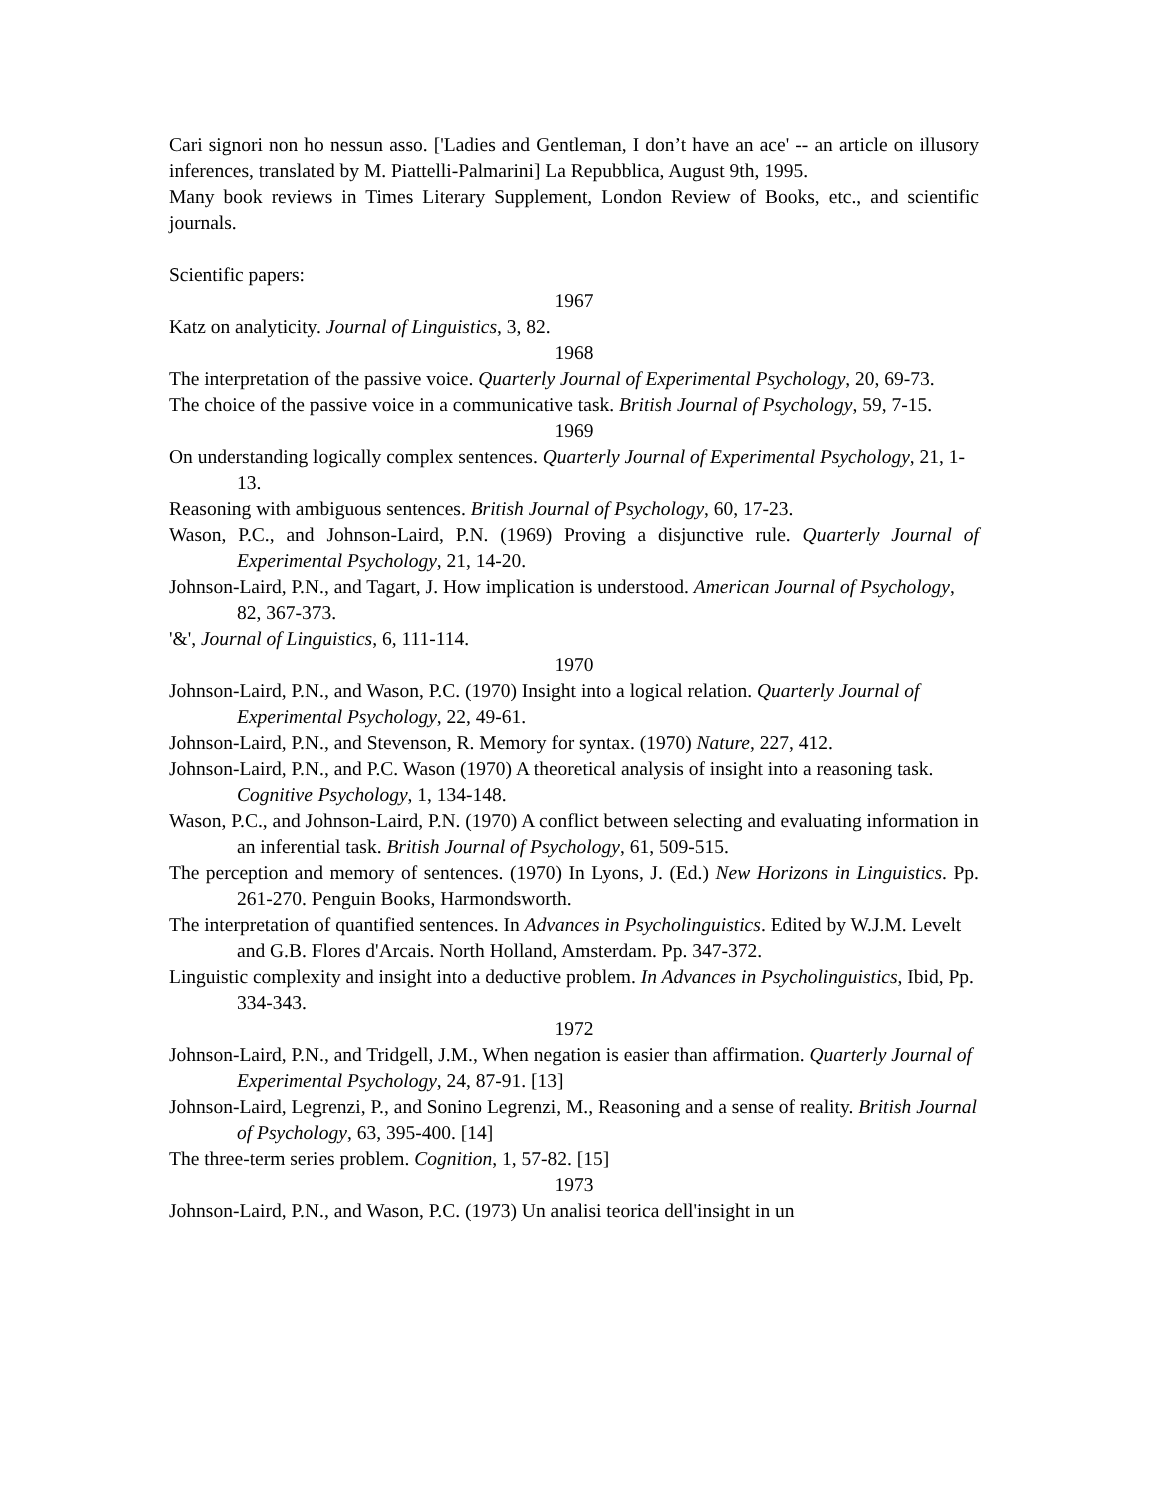Cari signori non ho nessun asso. ['Ladies and Gentleman, I don’t have an ace' -- an article on illusory inferences, translated by M. Piattelli-Palmarini] La Repubblica, August 9th, 1995.
Many book reviews in Times Literary Supplement, London Review of Books, etc., and scientific journals.
Scientific papers:
1967
Katz on analyticity. Journal of Linguistics, 3, 82.
1968
The interpretation of the passive voice. Quarterly Journal of Experimental Psychology, 20, 69-73.
The choice of the passive voice in a communicative task. British Journal of Psychology, 59, 7-15.
1969
On understanding logically complex sentences. Quarterly Journal of Experimental Psychology, 21, 1-13.
Reasoning with ambiguous sentences. British Journal of Psychology, 60, 17-23.
Wason, P.C., and Johnson-Laird, P.N. (1969) Proving a disjunctive rule. Quarterly Journal of Experimental Psychology, 21, 14-20.
Johnson-Laird, P.N., and Tagart, J. How implication is understood. American Journal of Psychology, 82, 367-373.
'&', Journal of Linguistics, 6, 111-114.
1970
Johnson-Laird, P.N., and Wason, P.C. (1970) Insight into a logical relation. Quarterly Journal of Experimental Psychology, 22, 49-61.
Johnson-Laird, P.N., and Stevenson, R. Memory for syntax. (1970) Nature, 227, 412.
Johnson-Laird, P.N., and P.C. Wason (1970) A theoretical analysis of insight into a reasoning task. Cognitive Psychology, 1, 134-148.
Wason, P.C., and Johnson-Laird, P.N. (1970) A conflict between selecting and evaluating information in an inferential task. British Journal of Psychology, 61, 509-515.
The perception and memory of sentences. (1970) In Lyons, J. (Ed.) New Horizons in Linguistics. Pp. 261-270. Penguin Books, Harmondsworth.
The interpretation of quantified sentences. In Advances in Psycholinguistics. Edited by W.J.M. Levelt and G.B. Flores d'Arcais. North Holland, Amsterdam. Pp. 347-372.
Linguistic complexity and insight into a deductive problem. In Advances in Psycholinguistics, Ibid, Pp. 334-343.
1972
Johnson-Laird, P.N., and Tridgell, J.M., When negation is easier than affirmation. Quarterly Journal of Experimental Psychology, 24, 87-91. [13]
Johnson-Laird, Legrenzi, P., and Sonino Legrenzi, M., Reasoning and a sense of reality. British Journal of Psychology, 63, 395-400. [14]
The three-term series problem. Cognition, 1, 57-82. [15]
1973
Johnson-Laird, P.N., and Wason, P.C. (1973) Un analisi teorica dell'insight in un